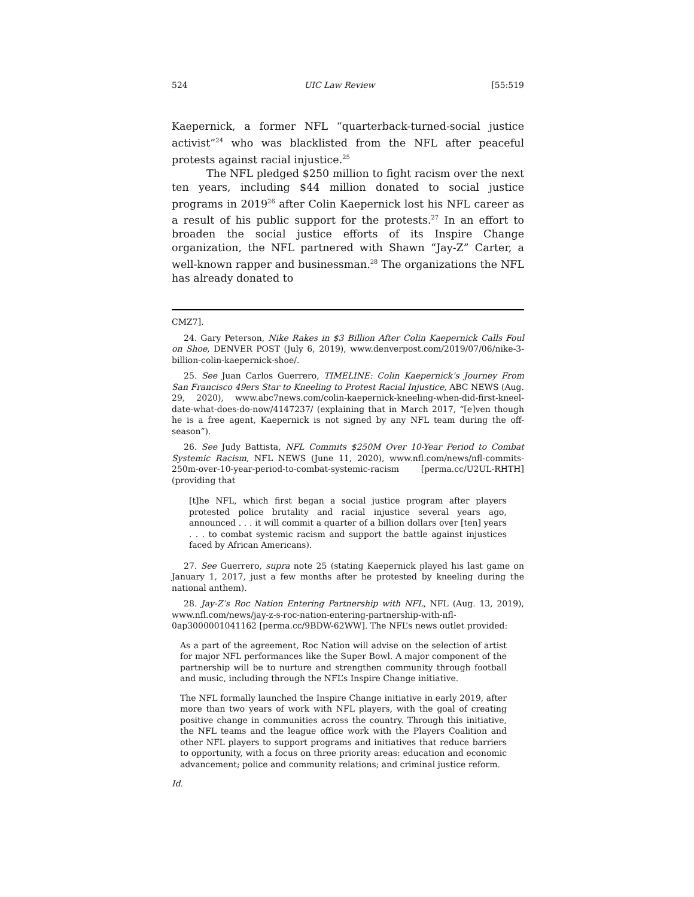524 UIC Law Review [55:519
Kaepernick, a former NFL “quarterback-turned-social justice activist”<sup>24</sup> who was blacklisted from the NFL after peaceful protests against racial injustice.<sup>25</sup>
The NFL pledged $250 million to fight racism over the next ten years, including $44 million donated to social justice programs in 2019<sup>26</sup> after Colin Kaepernick lost his NFL career as a result of his public support for the protests.<sup>27</sup> In an effort to broaden the social justice efforts of its Inspire Change organization, the NFL partnered with Shawn “Jay-Z” Carter, a well-known rapper and businessman.<sup>28</sup> The organizations the NFL has already donated to
CMZ7].
24. Gary Peterson, Nike Rakes in $3 Billion After Colin Kaepernick Calls Foul on Shoe, DENVER POST (July 6, 2019), www.denverpost.com/2019/07/06/nike-3-billion-colin-kaepernick-shoe/.
25. See Juan Carlos Guerrero, TIMELINE: Colin Kaepernick’s Journey From San Francisco 49ers Star to Kneeling to Protest Racial Injustice, ABC NEWS (Aug. 29, 2020), www.abc7news.com/colin-kaepernick-kneeling-when-did-first-kneel-date-what-does-do-now/4147237/ (explaining that in March 2017, “[e]ven though he is a free agent, Kaepernick is not signed by any NFL team during the off-season”).
26. See Judy Battista, NFL Commits $250M Over 10-Year Period to Combat Systemic Racism, NFL NEWS (June 11, 2020), www.nfl.com/news/nfl-commits-250m-over-10-year-period-to-combat-systemic-racism [perma.cc/U2UL-RHTH] (providing that
[t]he NFL, which first began a social justice program after players protested police brutality and racial injustice several years ago, announced . . . it will commit a quarter of a billion dollars over [ten] years . . . to combat systemic racism and support the battle against injustices faced by African Americans).
27. See Guerrero, supra note 25 (stating Kaepernick played his last game on January 1, 2017, just a few months after he protested by kneeling during the national anthem).
28. Jay-Z’s Roc Nation Entering Partnership with NFL, NFL (Aug. 13, 2019), www.nfl.com/news/jay-z-s-roc-nation-entering-partnership-with-nfl-0ap3000001041162 [perma.cc/9BDW-62WW]. The NFL’s news outlet provided:
As a part of the agreement, Roc Nation will advise on the selection of artist for major NFL performances like the Super Bowl. A major component of the partnership will be to nurture and strengthen community through football and music, including through the NFL’s Inspire Change initiative.
The NFL formally launched the Inspire Change initiative in early 2019, after more than two years of work with NFL players, with the goal of creating positive change in communities across the country. Through this initiative, the NFL teams and the league office work with the Players Coalition and other NFL players to support programs and initiatives that reduce barriers to opportunity, with a focus on three priority areas: education and economic advancement; police and community relations; and criminal justice reform.
Id.